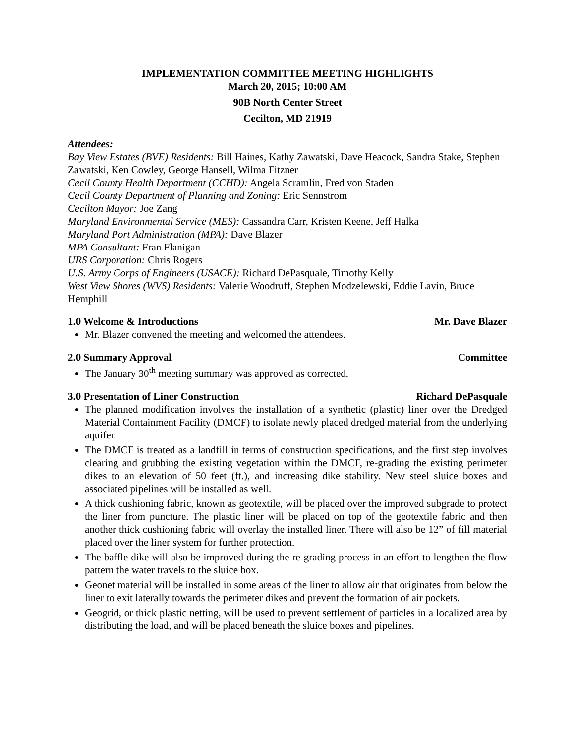IMPLEMENTATION COMMITTEE MEETING HIGHLIGHTS
March 20, 2015; 10:00 AM
90B North Center Street
Cecilton, MD 21919
Attendees:
Bay View Estates (BVE) Residents: Bill Haines, Kathy Zawatski, Dave Heacock, Sandra Stake, Stephen Zawatski, Ken Cowley, George Hansell, Wilma Fitzner
Cecil County Health Department (CCHD): Angela Scramlin, Fred von Staden
Cecil County Department of Planning and Zoning: Eric Sennstrom
Cecilton Mayor: Joe Zang
Maryland Environmental Service (MES): Cassandra Carr, Kristen Keene, Jeff Halka
Maryland Port Administration (MPA): Dave Blazer
MPA Consultant: Fran Flanigan
URS Corporation: Chris Rogers
U.S. Army Corps of Engineers (USACE): Richard DePasquale, Timothy Kelly
West View Shores (WVS) Residents: Valerie Woodruff, Stephen Modzelewski, Eddie Lavin, Bruce Hemphill
1.0 Welcome & Introductions Mr. Dave Blazer
Mr. Blazer convened the meeting and welcomed the attendees.
2.0 Summary Approval Committee
The January 30<sup>th</sup> meeting summary was approved as corrected.
3.0 Presentation of Liner Construction Richard DePasquale
The planned modification involves the installation of a synthetic (plastic) liner over the Dredged Material Containment Facility (DMCF) to isolate newly placed dredged material from the underlying aquifer.
The DMCF is treated as a landfill in terms of construction specifications, and the first step involves clearing and grubbing the existing vegetation within the DMCF, re-grading the existing perimeter dikes to an elevation of 50 feet (ft.), and increasing dike stability. New steel sluice boxes and associated pipelines will be installed as well.
A thick cushioning fabric, known as geotextile, will be placed over the improved subgrade to protect the liner from puncture. The plastic liner will be placed on top of the geotextile fabric and then another thick cushioning fabric will overlay the installed liner. There will also be 12” of fill material placed over the liner system for further protection.
The baffle dike will also be improved during the re-grading process in an effort to lengthen the flow pattern the water travels to the sluice box.
Geonet material will be installed in some areas of the liner to allow air that originates from below the liner to exit laterally towards the perimeter dikes and prevent the formation of air pockets.
Geogrid, or thick plastic netting, will be used to prevent settlement of particles in a localized area by distributing the load, and will be placed beneath the sluice boxes and pipelines.